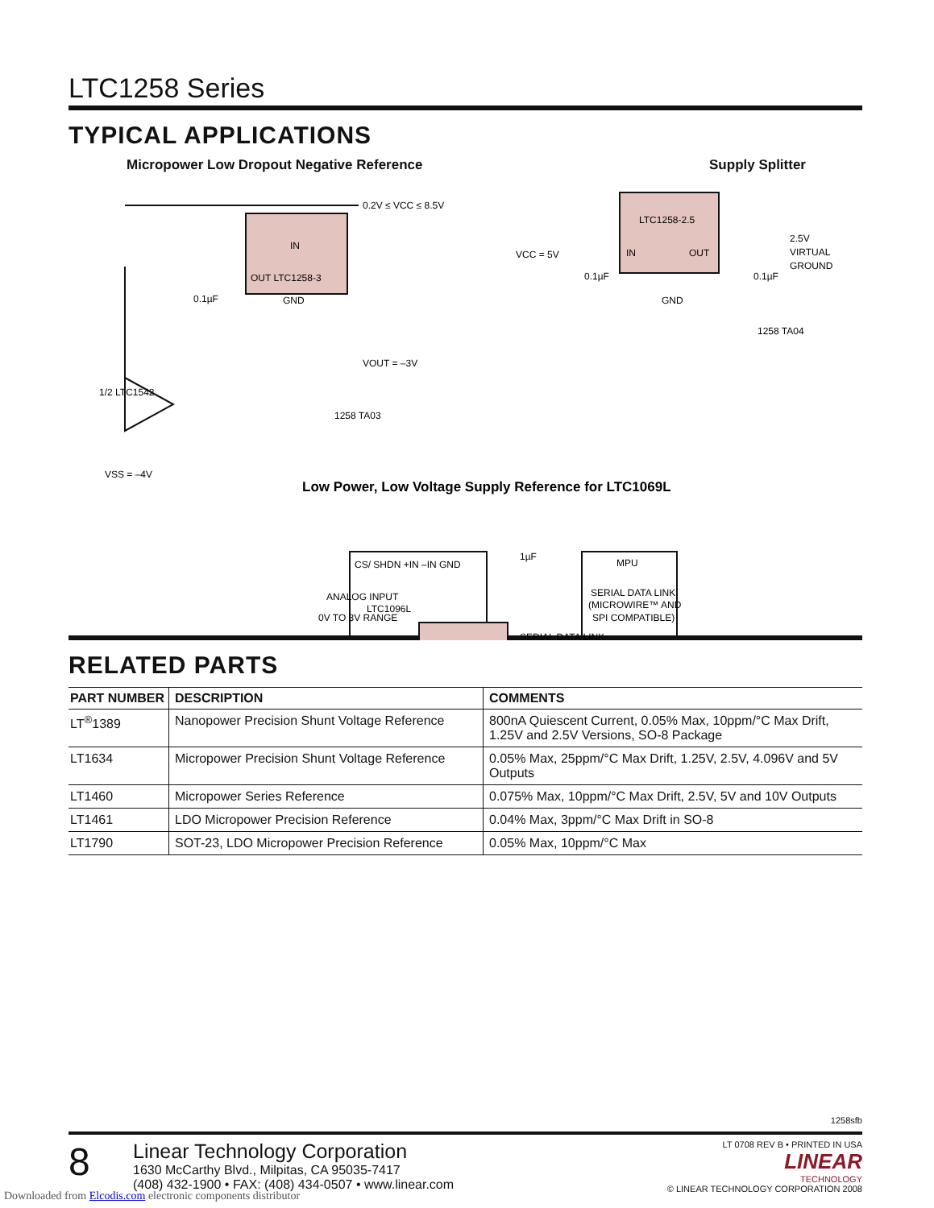LTC1258 Series
TYPICAL APPLICATIONS
Micropower Low Dropout Negative Reference Supply Splitter
0.2V ≤ VCC ≤ 8.5V
IN
OUT LTC1258-3
GND
1/2 LTC1542
VOUT = –3V
0.1µF
VSS = –4V
1258 TA03
LTC1258-2.5
IN
OUT
GND
VCC = 5V
0.1µF
0.1µF
2.5V
VIRTUAL
GROUND
1258 TA04
Low Power, Low Voltage Supply Reference for LTC1069L
CS/ SHDN +IN –IN GND
LTC1096L
ANALOG INPUT
0V TO 3V RANGE
1µF
SERIAL DATA LINK
MPU
SERIAL DATA LINK
(MICROWIRE™ AND
SPI COMPATIBLE)
RELATED PARTS
| PART NUMBER | DESCRIPTION | COMMENTS |
| --- | --- | --- |
| LT<sup>®</sup>1389 | Nanopower Precision Shunt Voltage Reference | 800nA Quiescent Current, 0.05% Max, 10ppm/°C Max Drift, 1.25V and 2.5V Versions, SO-8 Package |
| LT1634 | Micropower Precision Shunt Voltage Reference | 0.05% Max, 25ppm/°C Max Drift, 1.25V, 2.5V, 4.096V and 5V Outputs |
| LT1460 | Micropower Series Reference | 0.075% Max, 10ppm/°C Max Drift, 2.5V, 5V and 10V Outputs |
| LT1461 | LDO Micropower Precision Reference | 0.04% Max, 3ppm/°C Max Drift in SO-8 |
| LT1790 | SOT-23, LDO Micropower Precision Reference | 0.05% Max, 10ppm/°C Max |
1258sfb
8
Linear Technology Corporation
1630 McCarthy Blvd., Milpitas, CA 95035-7417
(408) 432-1900 • FAX: (408) 434-0507 • www.linear.com
LT 0708 REV B • PRINTED IN USA
LINEAR
TECHNOLOGY
© LINEAR TECHNOLOGY CORPORATION 2008
Downloaded from Elcodis.com electronic components distributor